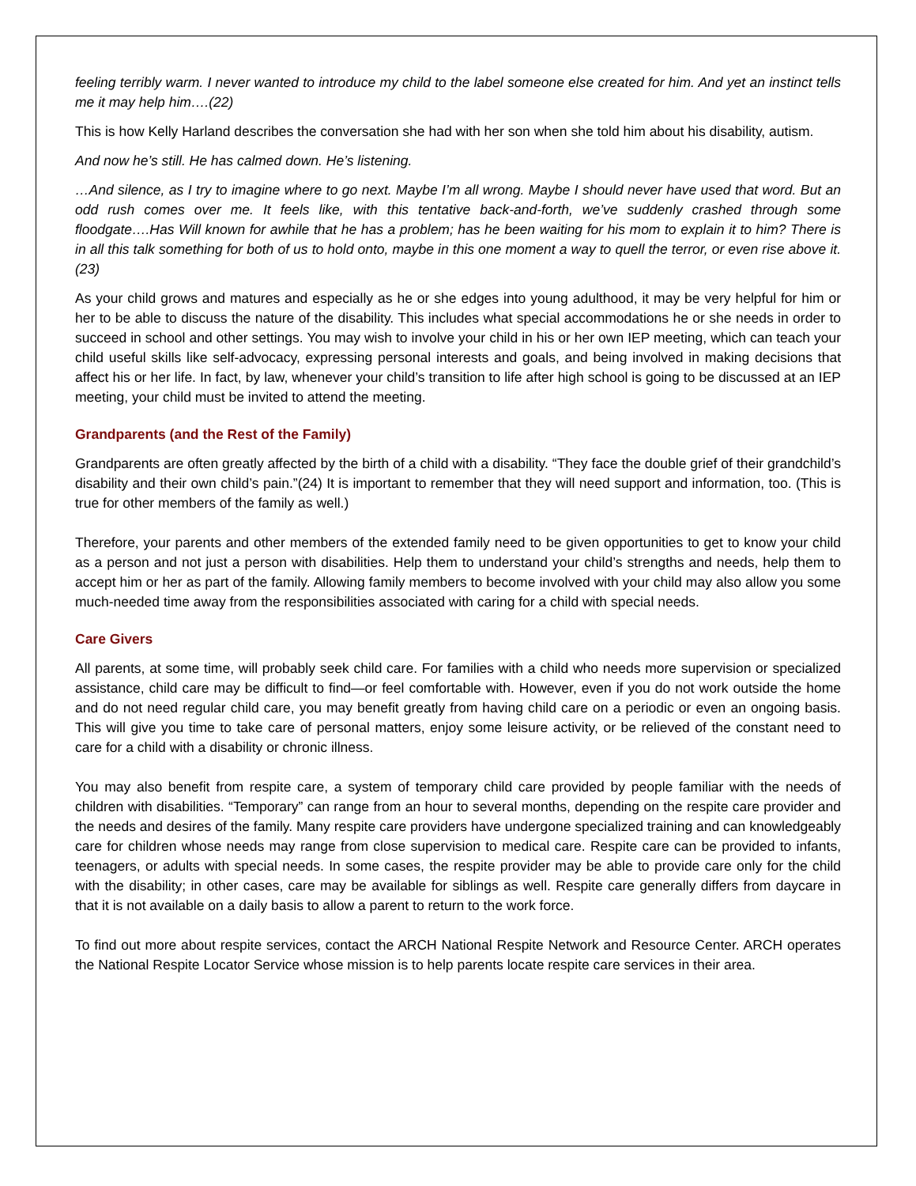feeling terribly warm. I never wanted to introduce my child to the label someone else created for him. And yet an instinct tells me it may help him….(22)
This is how Kelly Harland describes the conversation she had with her son when she told him about his disability, autism.
And now he’s still. He has calmed down. He’s listening.
…And silence, as I try to imagine where to go next. Maybe I’m all wrong. Maybe I should never have used that word. But an odd rush comes over me. It feels like, with this tentative back-and-forth, we’ve suddenly crashed through some floodgate….Has Will known for awhile that he has a problem; has he been waiting for his mom to explain it to him? There is in all this talk something for both of us to hold onto, maybe in this one moment a way to quell the terror, or even rise above it. (23)
As your child grows and matures and especially as he or she edges into young adulthood, it may be very helpful for him or her to be able to discuss the nature of the disability. This includes what special accommodations he or she needs in order to succeed in school and other settings. You may wish to involve your child in his or her own IEP meeting, which can teach your child useful skills like self-advocacy, expressing personal interests and goals, and being involved in making decisions that affect his or her life. In fact, by law, whenever your child’s transition to life after high school is going to be discussed at an IEP meeting, your child must be invited to attend the meeting.
Grandparents (and the Rest of the Family)
Grandparents are often greatly affected by the birth of a child with a disability. “They face the double grief of their grandchild’s disability and their own child’s pain.”(24) It is important to remember that they will need support and information, too. (This is true for other members of the family as well.)
Therefore, your parents and other members of the extended family need to be given opportunities to get to know your child as a person and not just a person with disabilities. Help them to understand your child’s strengths and needs, help them to accept him or her as part of the family. Allowing family members to become involved with your child may also allow you some much-needed time away from the responsibilities associated with caring for a child with special needs.
Care Givers
All parents, at some time, will probably seek child care. For families with a child who needs more supervision or specialized assistance, child care may be difficult to find—or feel comfortable with. However, even if you do not work outside the home and do not need regular child care, you may benefit greatly from having child care on a periodic or even an ongoing basis. This will give you time to take care of personal matters, enjoy some leisure activity, or be relieved of the constant need to care for a child with a disability or chronic illness.
You may also benefit from respite care, a system of temporary child care provided by people familiar with the needs of children with disabilities. “Temporary” can range from an hour to several months, depending on the respite care provider and the needs and desires of the family. Many respite care providers have undergone specialized training and can knowledgeably care for children whose needs may range from close supervision to medical care. Respite care can be provided to infants, teenagers, or adults with special needs. In some cases, the respite provider may be able to provide care only for the child with the disability; in other cases, care may be available for siblings as well. Respite care generally differs from daycare in that it is not available on a daily basis to allow a parent to return to the work force.
To find out more about respite services, contact the ARCH National Respite Network and Resource Center. ARCH operates the National Respite Locator Service whose mission is to help parents locate respite care services in their area.